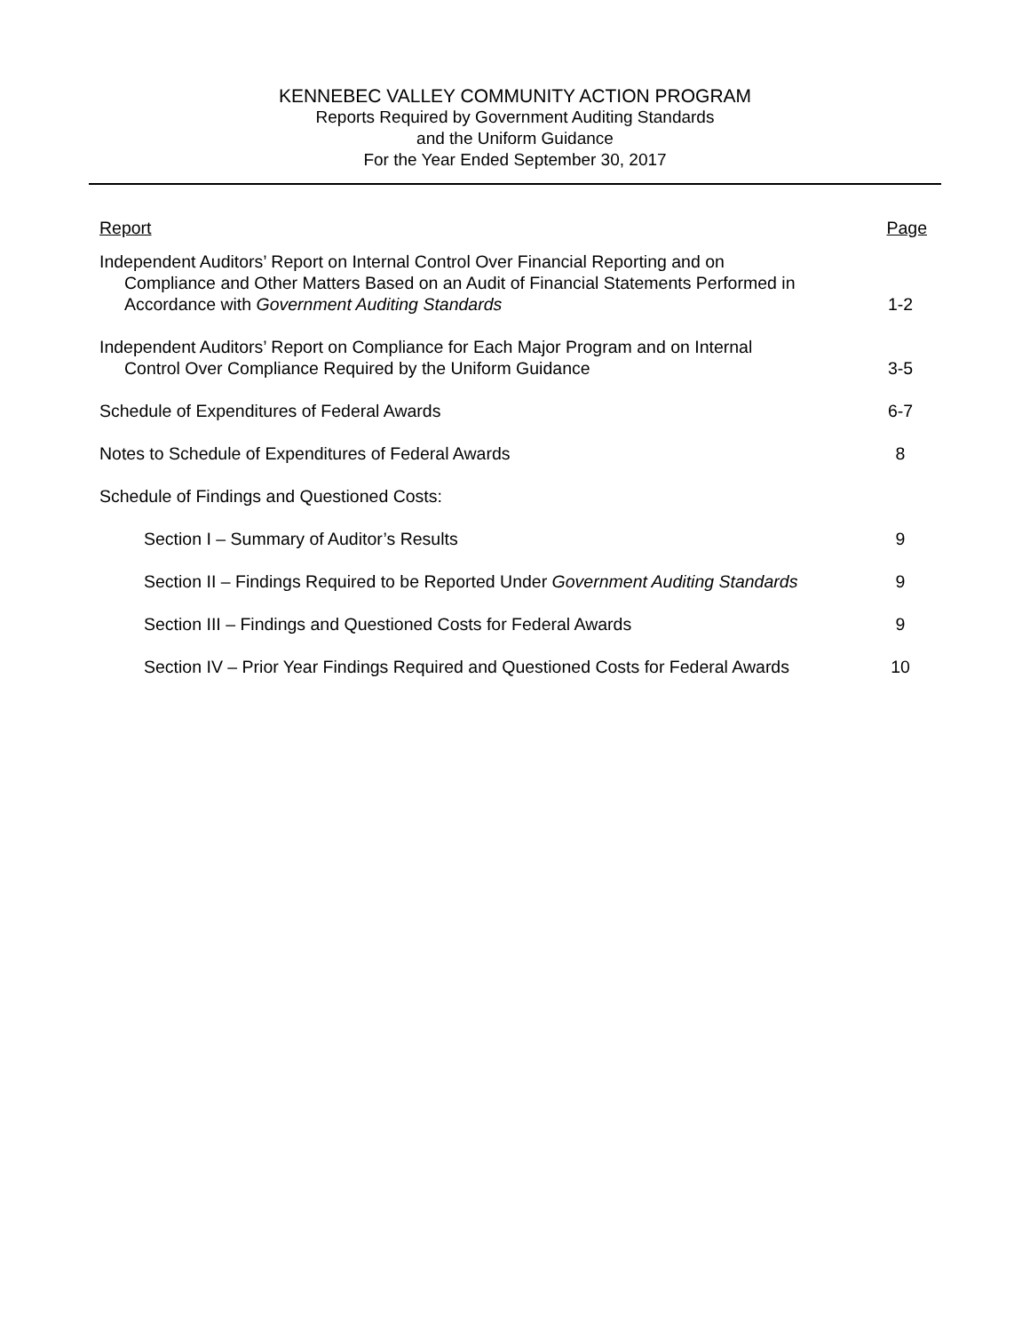KENNEBEC VALLEY COMMUNITY ACTION PROGRAM
Reports Required by Government Auditing Standards
and the Uniform Guidance
For the Year Ended September 30, 2017
| Report | Page |
| --- | --- |
| Independent Auditors’ Report on Internal Control Over Financial Reporting and on Compliance and Other Matters Based on an Audit of Financial Statements Performed in Accordance with Government Auditing Standards | 1-2 |
| Independent Auditors’ Report on Compliance for Each Major Program and on Internal Control Over Compliance Required by the Uniform Guidance | 3-5 |
| Schedule of Expenditures of Federal Awards | 6-7 |
| Notes to Schedule of Expenditures of Federal Awards | 8 |
| Schedule of Findings and Questioned Costs: | |
| Section I – Summary of Auditor’s Results | 9 |
| Section II – Findings Required to be Reported Under Government Auditing Standards | 9 |
| Section III – Findings and Questioned Costs for Federal Awards | 9 |
| Section IV – Prior Year Findings Required and Questioned Costs for Federal Awards | 10 |